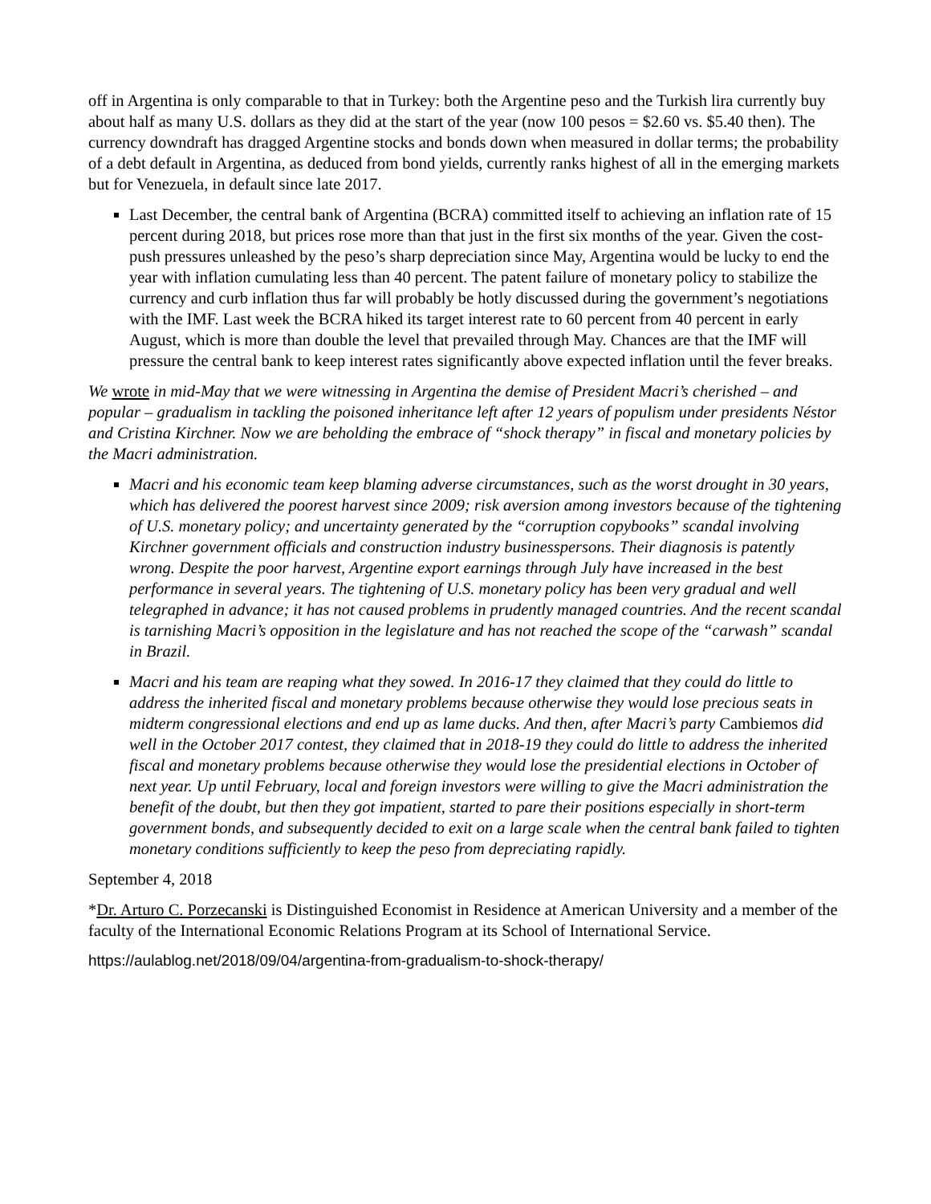off in Argentina is only comparable to that in Turkey: both the Argentine peso and the Turkish lira currently buy about half as many U.S. dollars as they did at the start of the year (now 100 pesos = $2.60 vs. $5.40 then). The currency downdraft has dragged Argentine stocks and bonds down when measured in dollar terms; the probability of a debt default in Argentina, as deduced from bond yields, currently ranks highest of all in the emerging markets but for Venezuela, in default since late 2017.
Last December, the central bank of Argentina (BCRA) committed itself to achieving an inflation rate of 15 percent during 2018, but prices rose more than that just in the first six months of the year. Given the cost-push pressures unleashed by the peso’s sharp depreciation since May, Argentina would be lucky to end the year with inflation cumulating less than 40 percent. The patent failure of monetary policy to stabilize the currency and curb inflation thus far will probably be hotly discussed during the government’s negotiations with the IMF. Last week the BCRA hiked its target interest rate to 60 percent from 40 percent in early August, which is more than double the level that prevailed through May. Chances are that the IMF will pressure the central bank to keep interest rates significantly above expected inflation until the fever breaks.
We wrote in mid-May that we were witnessing in Argentina the demise of President Macri’s cherished – and popular – gradualism in tackling the poisoned inheritance left after 12 years of populism under presidents Néstor and Cristina Kirchner. Now we are beholding the embrace of “shock therapy” in fiscal and monetary policies by the Macri administration.
Macri and his economic team keep blaming adverse circumstances, such as the worst drought in 30 years, which has delivered the poorest harvest since 2009; risk aversion among investors because of the tightening of U.S. monetary policy; and uncertainty generated by the “corruption copybooks” scandal involving Kirchner government officials and construction industry businesspersons. Their diagnosis is patently wrong. Despite the poor harvest, Argentine export earnings through July have increased in the best performance in several years. The tightening of U.S. monetary policy has been very gradual and well telegraphed in advance; it has not caused problems in prudently managed countries. And the recent scandal is tarnishing Macri’s opposition in the legislature and has not reached the scope of the “carwash” scandal in Brazil.
Macri and his team are reaping what they sowed. In 2016-17 they claimed that they could do little to address the inherited fiscal and monetary problems because otherwise they would lose precious seats in midterm congressional elections and end up as lame ducks. And then, after Macri’s party Cambiemos did well in the October 2017 contest, they claimed that in 2018-19 they could do little to address the inherited fiscal and monetary problems because otherwise they would lose the presidential elections in October of next year. Up until February, local and foreign investors were willing to give the Macri administration the benefit of the doubt, but then they got impatient, started to pare their positions especially in short-term government bonds, and subsequently decided to exit on a large scale when the central bank failed to tighten monetary conditions sufficiently to keep the peso from depreciating rapidly.
September 4, 2018
*Dr. Arturo C. Porzecanski is Distinguished Economist in Residence at American University and a member of the faculty of the International Economic Relations Program at its School of International Service.
https://aulablog.net/2018/09/04/argentina-from-gradualism-to-shock-therapy/